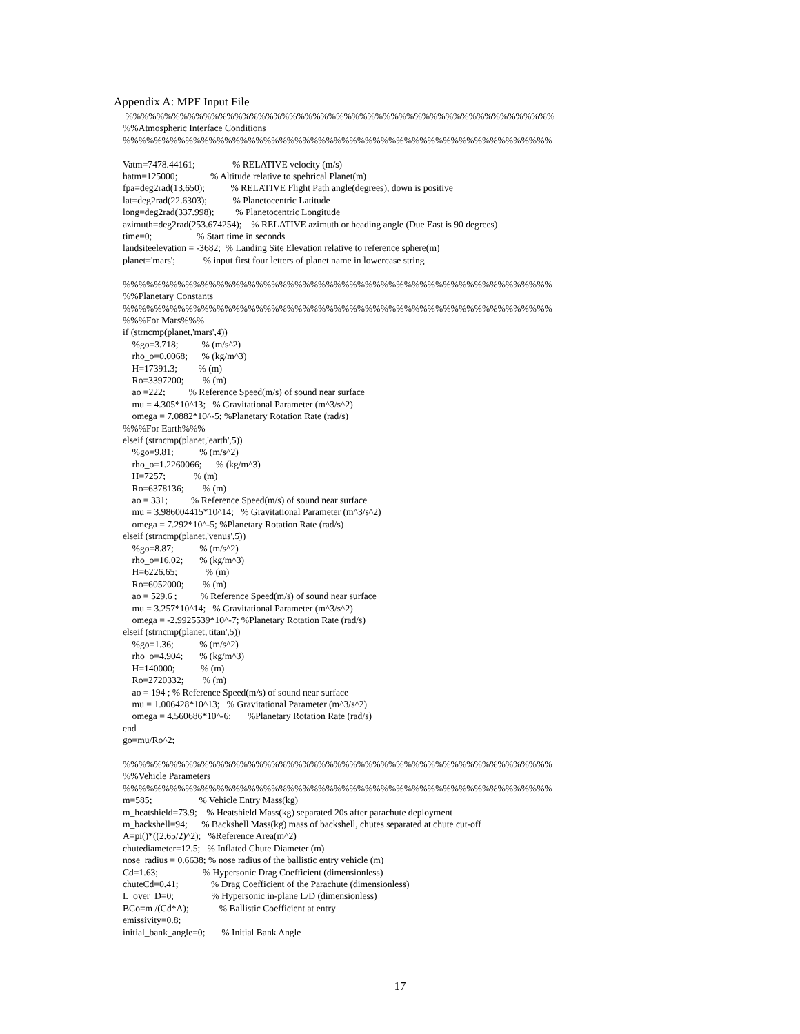Appendix A: MPF Input File
 %%%%%%%%%%%%%%%%%%%%%%%%%%%%%%%%%%%%%%%%%%%%%%%%%%%%%%%
%%Atmospheric Interface Conditions
%%%%%%%%%%%%%%%%%%%%%%%%%%%%%%%%%%%%%%%%%%%%%%%%%%%%%%%

Vatm=7478.44161;                % RELATIVE velocity (m/s)
hatm=125000;              % Altitude relative to spehrical Planet(m)
fpa=deg2rad(13.650);           % RELATIVE Flight Path angle(degrees), down is positive
lat=deg2rad(22.6303);           % Planetocentric Latitude
long=deg2rad(337.998);         % Planetocentric Longitude
azimuth=deg2rad(253.674254);    % RELATIVE azimuth or heading angle (Due East is 90 degrees)
time=0;                   % Start time in seconds
landsiteelevation = -3682;  % Landing Site Elevation relative to reference sphere(m)
planet='mars';            % input first four letters of planet name in lowercase string

%%%%%%%%%%%%%%%%%%%%%%%%%%%%%%%%%%%%%%%%%%%%%%%%%%%%%%%
%%Planetary Constants
%%%%%%%%%%%%%%%%%%%%%%%%%%%%%%%%%%%%%%%%%%%%%%%%%%%%%%%
%%%For Mars%%%
if (strncmp(planet,'mars',4))
    %go=3.718;          % (m/s^2)
    rho_o=0.0068;      % (kg/m^3)
    H=17391.3;         % (m)
    Ro=3397200;        % (m)
    ao =222;          % Reference Speed(m/s) of sound near surface
    mu = 4.305*10^13;   % Gravitational Parameter (m^3/s^2)
    omega = 7.0882*10^-5; %Planetary Rotation Rate (rad/s)
%%%For Earth%%%
elseif (strncmp(planet,'earth',5))
    %go=9.81;           % (m/s^2)
    rho_o=1.2260066;      % (kg/m^3)
    H=7257;            % (m)
    Ro=6378136;        % (m)
    ao = 331;          % Reference Speed(m/s) of sound near surface
    mu = 3.986004415*10^14;   % Gravitational Parameter (m^3/s^2)
    omega = 7.292*10^-5; %Planetary Rotation Rate (rad/s)
elseif (strncmp(planet,'venus',5))
    %go=8.87;           % (m/s^2)
    rho_o=16.02;       % (kg/m^3)
    H=6226.65;            % (m)
    Ro=6052000;        % (m)
    ao = 529.6 ;          % Reference Speed(m/s) of sound near surface
    mu = 3.257*10^14;   % Gravitational Parameter (m^3/s^2)
    omega = -2.9925539*10^-7; %Planetary Rotation Rate (rad/s)
elseif (strncmp(planet,'titan',5))
    %go=1.36;           % (m/s^2)
    rho_o=4.904;       % (kg/m^3)
    H=140000;           % (m)
    Ro=2720332;        % (m)
    ao = 194 ; % Reference Speed(m/s) of sound near surface
    mu = 1.006428*10^13;   % Gravitational Parameter (m^3/s^2)
    omega = 4.560686*10^-6;       %Planetary Rotation Rate (rad/s)
end
go=mu/Ro^2;

%%%%%%%%%%%%%%%%%%%%%%%%%%%%%%%%%%%%%%%%%%%%%%%%%%%%%%%
%%Vehicle Parameters
%%%%%%%%%%%%%%%%%%%%%%%%%%%%%%%%%%%%%%%%%%%%%%%%%%%%%%%
m=585;                    % Vehicle Entry Mass(kg)
m_heatshield=73.9;    % Heatshield Mass(kg) separated 20s after parachute deployment
m_backshell=94;      % Backshell Mass(kg) mass of backshell, chutes separated at chute cut-off
A=pi()*((2.65/2)^2);   %Reference Area(m^2)
chutediameter=12.5;   % Inflated Chute Diameter (m)
nose_radius = 0.6638; % nose radius of the ballistic entry vehicle (m)
Cd=1.63;                   % Hypersonic Drag Coefficient (dimensionless)
chuteCd=0.41;              % Drag Coefficient of the Parachute (dimensionless)
L_over_D=0;                % Hypersonic in-plane L/D (dimensionless)
BCo=m /(Cd*A);             % Ballistic Coefficient at entry
emissivity=0.8;
initial_bank_angle=0;       % Initial Bank Angle
17